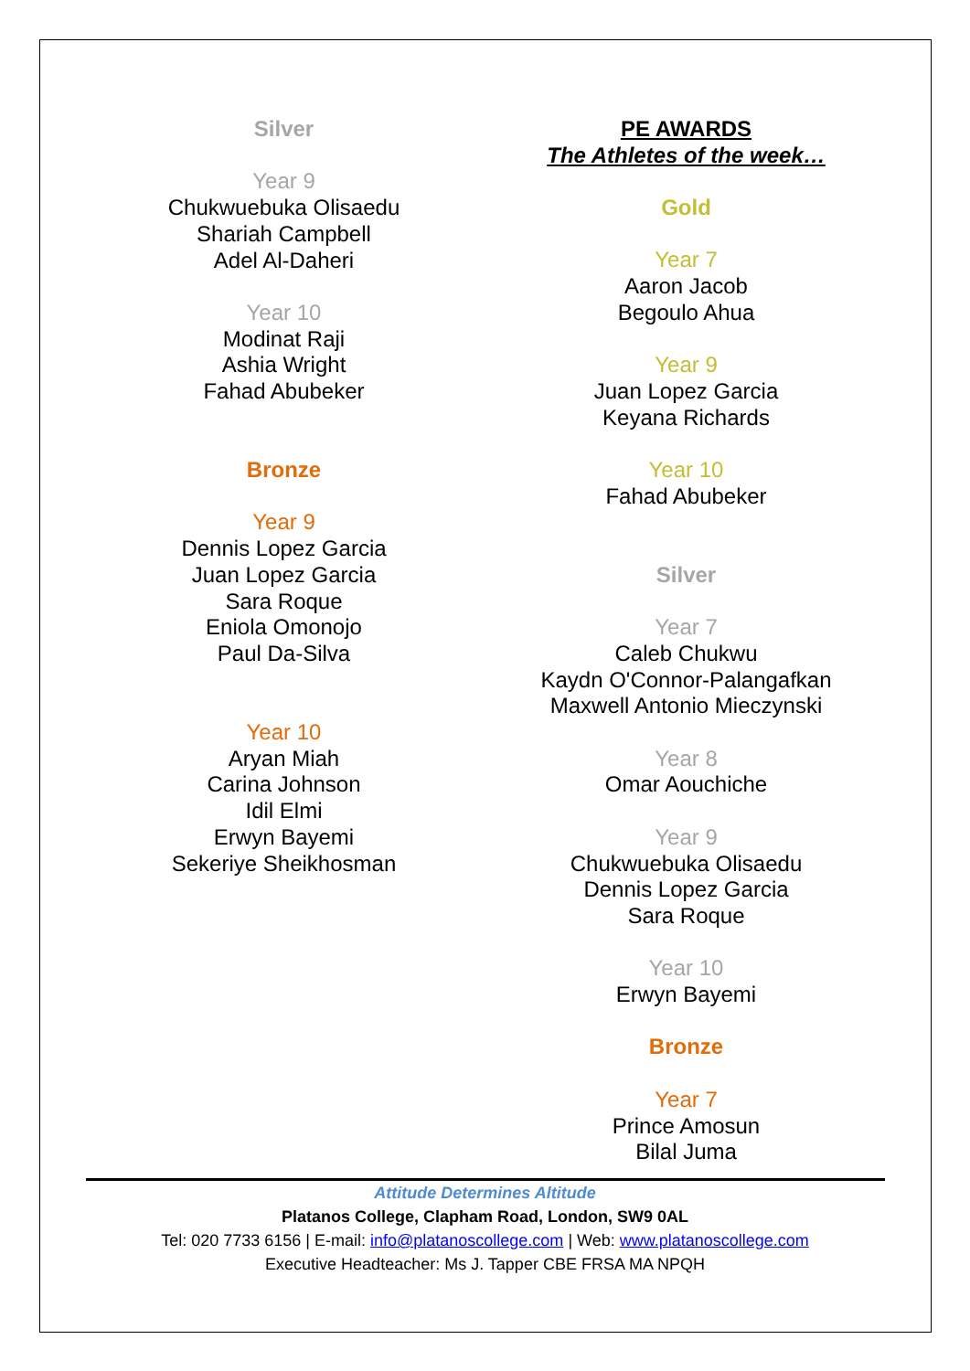Silver
Year 9
Chukwuebuka Olisaedu
Shariah Campbell
Adel Al-Daheri
Year 10
Modinat Raji
Ashia Wright
Fahad Abubeker
Bronze
Year 9
Dennis Lopez Garcia
Juan Lopez Garcia
Sara Roque
Eniola Omonojo
Paul Da-Silva
Year 10
Aryan Miah
Carina Johnson
Idil Elmi
Erwyn Bayemi
Sekeriye Sheikhosman
PE AWARDS
The Athletes of the week…
Gold
Year 7
Aaron Jacob
Begoulo Ahua
Year 9
Juan Lopez Garcia
Keyana Richards
Year 10
Fahad Abubeker
Silver
Year 7
Caleb Chukwu
Kaydn O'Connor-Palangafkan
Maxwell Antonio Mieczynski
Year 8
Omar Aouchiche
Year 9
Chukwuebuka Olisaedu
Dennis Lopez Garcia
Sara Roque
Year 10
Erwyn Bayemi
Bronze
Year 7
Prince Amosun
Bilal Juma
Attitude Determines Altitude
Platanos College, Clapham Road, London, SW9 0AL
Tel: 020 7733 6156 | E-mail: info@platanoscollege.com | Web: www.platanoscollege.com
Executive Headteacher: Ms J. Tapper CBE FRSA MA NPQH